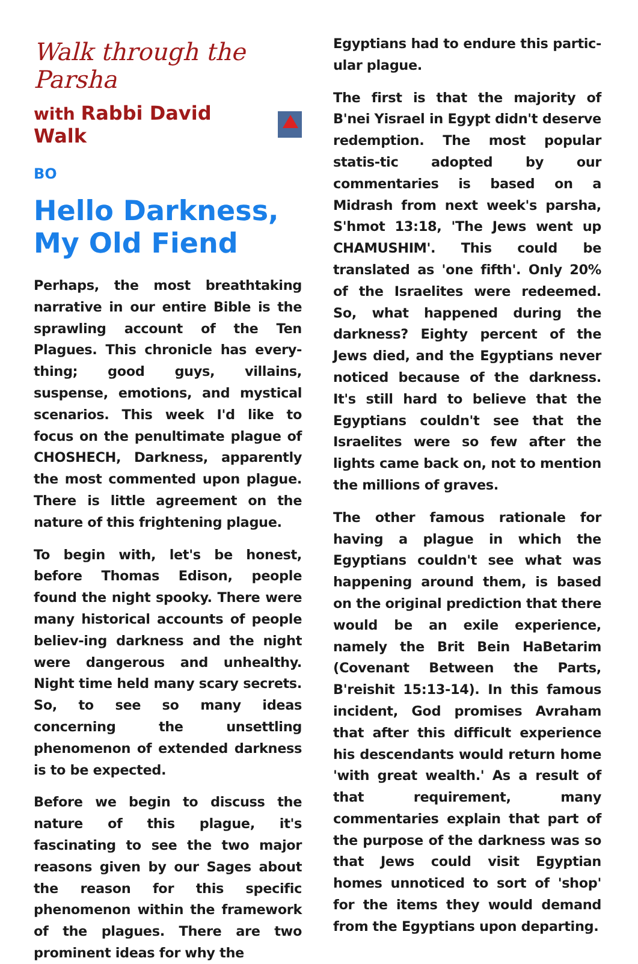Walk through the Parsha
with Rabbi David Walk
BO
Hello Darkness, My Old Fiend
Perhaps, the most breathtaking narrative in our entire Bible is the sprawling account of the Ten Plagues. This chronicle has every-thing; good guys, villains, suspense, emotions, and mystical scenarios. This week I'd like to focus on the penultimate plague of CHOSHECH, Darkness, apparently the most commented upon plague. There is little agreement on the nature of this frightening plague.
To begin with, let's be honest, before Thomas Edison, people found the night spooky. There were many historical accounts of people believ-ing darkness and the night were dangerous and unhealthy. Night time held many scary secrets. So, to see so many ideas concerning the unsettling phenomenon of extended darkness is to be expected.
Before we begin to discuss the nature of this plague, it's fascinating to see the two major reasons given by our Sages about the reason for this specific phenomenon within the framework of the plagues. There are two prominent ideas for why the
Egyptians had to endure this partic-ular plague.
The first is that the majority of B'nei Yisrael in Egypt didn't deserve redemption. The most popular statis-tic adopted by our commentaries is based on a Midrash from next week's parsha, S'hmot 13:18, 'The Jews went up CHAMUSHIM'. This could be translated as 'one fifth'. Only 20% of the Israelites were redeemed. So, what happened during the darkness? Eighty percent of the Jews died, and the Egyptians never noticed because of the darkness. It's still hard to believe that the Egyptians couldn't see that the Israelites were so few after the lights came back on, not to mention the millions of graves.
The other famous rationale for having a plague in which the Egyptians couldn't see what was happening around them, is based on the original prediction that there would be an exile experience, namely the Brit Bein HaBetarim (Covenant Between the Parts, B'reishit 15:13-14). In this famous incident, God promises Avraham that after this difficult experience his descendants would return home 'with great wealth.' As a result of that requirement, many commentaries explain that part of the purpose of the darkness was so that Jews could visit Egyptian homes unnoticed to sort of 'shop' for the items they would demand from the Egyptians upon departing.